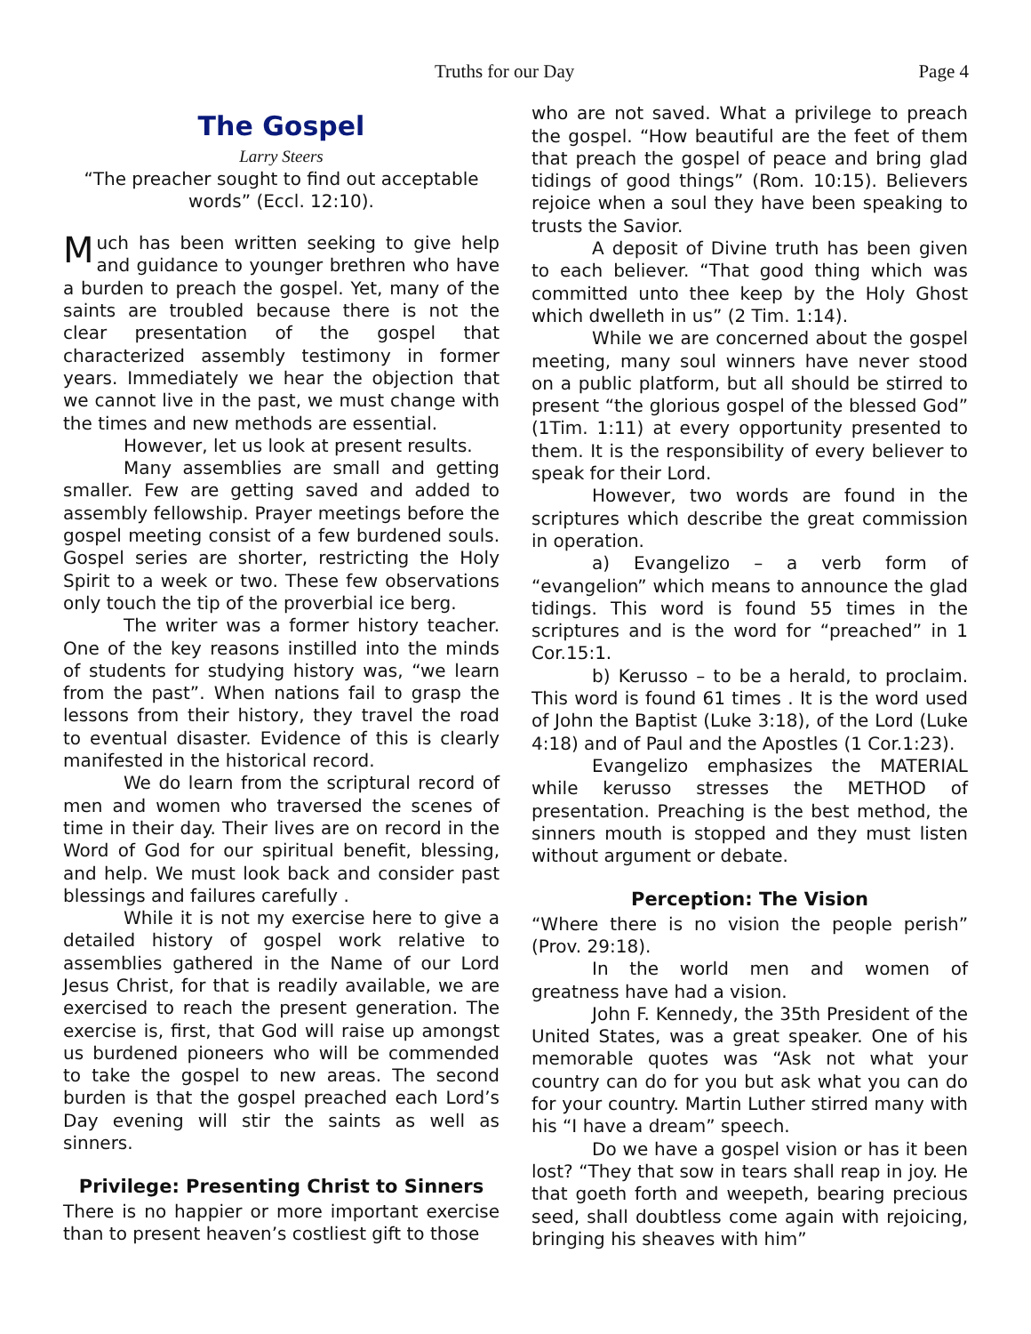Truths for our Day Page 4
The Gospel
Larry Steers
“The preacher sought to find out acceptable words” (Eccl. 12:10).
Much has been written seeking to give help and guidance to younger brethren who have a burden to preach the gospel. Yet, many of the saints are troubled because there is not the clear presentation of the gospel that characterized assembly testimony in former years. Immediately we hear the objection that we cannot live in the past, we must change with the times and new methods are essential.
However, let us look at present results.
Many assemblies are small and getting smaller. Few are getting saved and added to assembly fellowship. Prayer meetings before the gospel meeting consist of a few burdened souls. Gospel series are shorter, restricting the Holy Spirit to a week or two. These few observations only touch the tip of the proverbial ice berg.
The writer was a former history teacher. One of the key reasons instilled into the minds of students for studying history was, “we learn from the past”. When nations fail to grasp the lessons from their history, they travel the road to eventual disaster. Evidence of this is clearly manifested in the historical record.
We do learn from the scriptural record of men and women who traversed the scenes of time in their day. Their lives are on record in the Word of God for our spiritual benefit, blessing, and help. We must look back and consider past blessings and failures carefully .
While it is not my exercise here to give a detailed history of gospel work relative to assemblies gathered in the Name of our Lord Jesus Christ, for that is readily available, we are exercised to reach the present generation. The exercise is, first, that God will raise up amongst us burdened pioneers who will be commended to take the gospel to new areas. The second burden is that the gospel preached each Lord’s Day evening will stir the saints as well as sinners.
Privilege: Presenting Christ to Sinners
There is no happier or more important exercise than to present heaven’s costliest gift to those
who are not saved. What a privilege to preach the gospel. “How beautiful are the feet of them that preach the gospel of peace and bring glad tidings of good things” (Rom. 10:15). Believers rejoice when a soul they have been speaking to trusts the Savior.
A deposit of Divine truth has been given to each believer. “That good thing which was committed unto thee keep by the Holy Ghost which dwelleth in us” (2 Tim. 1:14).
While we are concerned about the gospel meeting, many soul winners have never stood on a public platform, but all should be stirred to present “the glorious gospel of the blessed God” (1Tim. 1:11) at every opportunity presented to them. It is the responsibility of every believer to speak for their Lord.
However, two words are found in the scriptures which describe the great commission in operation.
a) Evangelizo – a verb form of “evangelion” which means to announce the glad tidings. This word is found 55 times in the scriptures and is the word for “preached” in 1 Cor.15:1.
b) Kerusso – to be a herald, to proclaim. This word is found 61 times . It is the word used of John the Baptist (Luke 3:18), of the Lord (Luke 4:18) and of Paul and the Apostles (1 Cor.1:23).
Evangelizo emphasizes the MATERIAL while kerusso stresses the METHOD of presentation. Preaching is the best method, the sinners mouth is stopped and they must listen without argument or debate.
Perception: The Vision
“Where there is no vision the people perish” (Prov. 29:18).
In the world men and women of greatness have had a vision.
John F. Kennedy, the 35th President of the United States, was a great speaker. One of his memorable quotes was “Ask not what your country can do for you but ask what you can do for your country. Martin Luther stirred many with his “I have a dream” speech.
Do we have a gospel vision or has it been lost? “They that sow in tears shall reap in joy. He that goeth forth and weepeth, bearing precious seed, shall doubtless come again with rejoicing, bringing his sheaves with him”